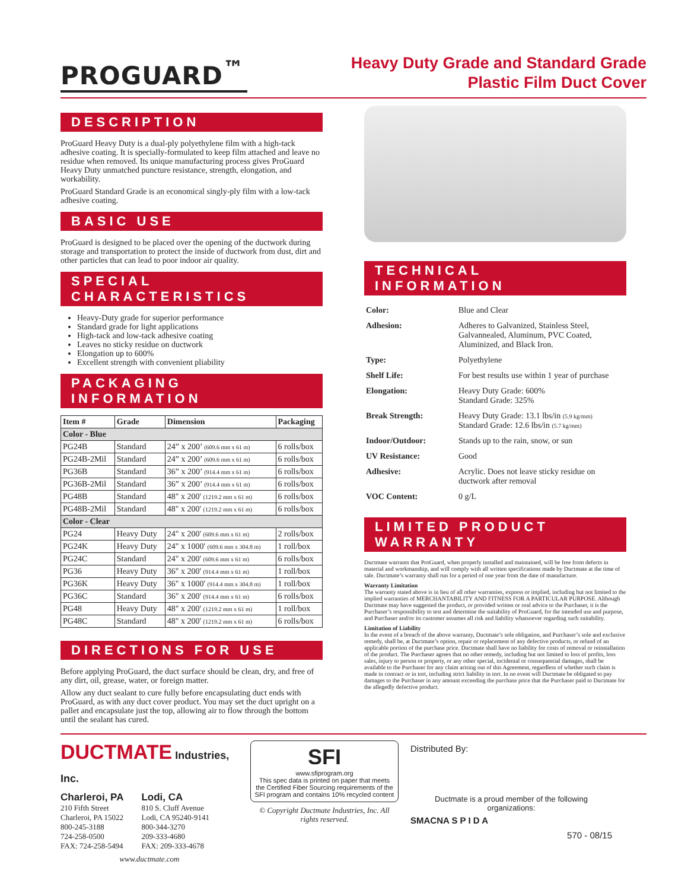PROGUARD<sup>™</sup>
Heavy Duty Grade and Standard Grade
Plastic Film Duct Cover
DESCRIPTION
ProGuard Heavy Duty is a dual-ply polyethylene film with a high-tack adhesive coating. It is specially-formulated to keep film attached and leave no residue when removed. Its unique manufacturing process gives ProGuard Heavy Duty unmatched puncture resistance, strength, elongation, and workability.
ProGuard Standard Grade is an economical singly-ply film with a low-tack adhesive coating.
BASIC USE
ProGuard is designed to be placed over the opening of the ductwork during storage and transportation to protect the inside of ductwork from dust, dirt and other particles that can lead to poor indoor air quality.
SPECIAL CHARACTERISTICS
Heavy-Duty grade for superior performance
Standard grade for light applications
High-tack and low-tack adhesive coating
Leaves no sticky residue on ductwork
Elongation up to 600%
Excellent strength with convenient pliability
PACKAGING INFORMATION
| Item # | Grade | Dimension | Packaging |
| --- | --- | --- | --- |
| Color - Blue | | | |
| PG24B | Standard | 24” x 200’ (609.6 mm x 61 m) | 6 rolls/box |
| PG24B-2Mil | Standard | 24” x 200’ (609.6 mm x 61 m) | 6 rolls/box |
| PG36B | Standard | 36” x 200’ (914.4 mm x 61 m) | 6 rolls/box |
| PG36B-2Mil | Standard | 36” x 200’ (914.4 mm x 61 m) | 6 rolls/box |
| PG48B | Standard | 48" x 200' (1219.2 mm x 61 m) | 6 rolls/box |
| PG48B-2Mil | Standard | 48" x 200' (1219.2 mm x 61 m) | 6 rolls/box |
| Color - Clear | | | |
| PG24 | Heavy Duty | 24" x 200' (609.6 mm x 61 m) | 2 rolls/box |
| PG24K | Heavy Duty | 24" x 1000' (609.6 mm x 304.8 m) | 1 roll/box |
| PG24C | Standard | 24" x 200' (609.6 mm x 61 m) | 6 rolls/box |
| PG36 | Heavy Duty | 36" x 200' (914.4 mm x 61 m) | 1 roll/box |
| PG36K | Heavy Duty | 36" x 1000' (914.4 mm x 304.8 m) | 1 roll/box |
| PG36C | Standard | 36" x 200' (914.4 mm x 61 m) | 6 rolls/box |
| PG48 | Heavy Duty | 48" x 200' (1219.2 mm x 61 m) | 1 roll/box |
| PG48C | Standard | 48" x 200' (1219.2 mm x 61 m) | 6 rolls/box |
DIRECTIONS FOR USE
Before applying ProGuard, the duct surface should be clean, dry, and free of any dirt, oil, grease, water, or foreign matter.
Allow any duct sealant to cure fully before encapsulating duct ends with ProGuard, as with any duct cover product. You may set the duct upright on a pallet and encapsulate just the top, allowing air to flow through the bottom until the sealant has cured.
TECHNICAL INFORMATION
| Color: | Blue and Clear |
| Adhesion: | Adheres to Galvanized, Stainless Steel, Galvannealed, Aluminum, PVC Coated, Aluminized, and Black Iron. |
| Type: | Polyethylene |
| Shelf Life: | For best results use within 1 year of purchase |
| Elongation: | Heavy Duty Grade: 600% Standard Grade: 325% |
| Break Strength: | Heavy Duty Grade: 13.1 lbs/in (5.9 kg/mm) Standard Grade: 12.6 lbs/in (5.7 kg/mm) |
| Indoor/Outdoor: | Stands up to the rain, snow, or sun |
| UV Resistance: | Good |
| Adhesive: | Acrylic. Does not leave sticky residue on ductwork after removal |
| VOC Content: | 0 g/L |
LIMITED PRODUCT WARRANTY
Ductmate warrants that ProGuard, when properly installed and maintained, will be free from defects in material and workmanship, and will comply with all written specifications made by Ductmate at the time of sale. Ductmate’s warranty shall run for a period of one year from the date of manufacture.
Warranty Limitation
The warranty stated above is in lieu of all other warranties, express or implied, including but not limited to the implied warranties of MERCHANTABILITY AND FITNESS FOR A PARTICULAR PURPOSE. Although Ductmate may have suggested the product, or provided written or oral advice to the Purchaser, it is the Purchaser’s responsibility to test and determine the suitability of ProGuard, for the intended use and purpose, and Purchaser and/or its customer assumes all risk and liability whatsoever regarding such suitability.
Limitation of Liability
In the event of a breach of the above warranty, Ductmate’s sole obligation, and Purchaser’s sole and exclusive remedy, shall be, at Ductmate’s option, repair or replacement of any defective products, or refund of an applicable portion of the purchase price. Ductmate shall have no liability for costs of removal or reinstallation of the product. The Purchaser agrees that no other remedy, including but not limited to loss of profits, loss sales, injury to person or property, or any other special, incidental or consequential damages, shall be available to the Purchaser for any claim arising out of this Agreement, regardless of whether such claim is made in contract or in tort, including strict liability in tort. In no event will Ductmate be obligated to pay damages to the Purchaser in any amount exceeding the purchase price that the Purchaser paid to Ductmate for the allegedly defective product.
DUCTMATE Industries, Inc.
Charleroi, PA
210 Fifth Street
Charleroi, PA 15022
800-245-3188
724-258-0500
FAX: 724-258-5494
Lodi, CA
810 S. Cluff Avenue
Lodi, CA 95240-9141
800-344-3270
209-333-4680
FAX: 209-333-4678
www.ductmate.com
SFI
www.sfiprogram.org
This spec data is printed on paper that meets the Certified Fiber Sourcing requirements of the SFI program and contains 10% recycled content
© Copyright Ductmate Industries, Inc. All rights reserved.
Distributed By:
Ductmate is a proud member of the following organizations:
SMACNA S P I D A
570 - 08/15